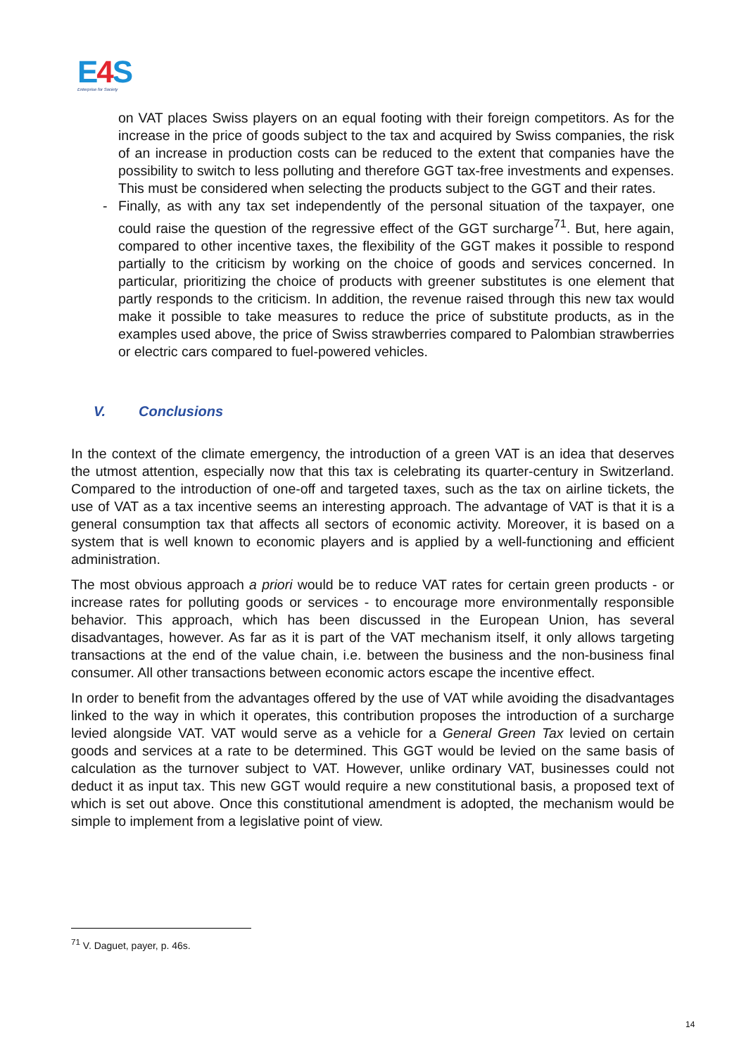E4 S
Enterprise for Society
on VAT places Swiss players on an equal footing with their foreign competitors. As for the increase in the price of goods subject to the tax and acquired by Swiss companies, the risk of an increase in production costs can be reduced to the extent that companies have the possibility to switch to less polluting and therefore GGT tax-free investments and expenses. This must be considered when selecting the products subject to the GGT and their rates.
- Finally, as with any tax set independently of the personal situation of the taxpayer, one could raise the question of the regressive effect of the GGT surcharge<sup>71</sup>. But, here again, compared to other incentive taxes, the flexibility of the GGT makes it possible to respond partially to the criticism by working on the choice of goods and services concerned. In particular, prioritizing the choice of products with greener substitutes is one element that partly responds to the criticism. In addition, the revenue raised through this new tax would make it possible to take measures to reduce the price of substitute products, as in the examples used above, the price of Swiss strawberries compared to Palombian strawberries or electric cars compared to fuel-powered vehicles.
V. Conclusions
In the context of the climate emergency, the introduction of a green VAT is an idea that deserves the utmost attention, especially now that this tax is celebrating its quarter-century in Switzerland. Compared to the introduction of one-off and targeted taxes, such as the tax on airline tickets, the use of VAT as a tax incentive seems an interesting approach. The advantage of VAT is that it is a general consumption tax that affects all sectors of economic activity. Moreover, it is based on a system that is well known to economic players and is applied by a well-functioning and efficient administration.
The most obvious approach a priori would be to reduce VAT rates for certain green products - or increase rates for polluting goods or services - to encourage more environmentally responsible behavior. This approach, which has been discussed in the European Union, has several disadvantages, however. As far as it is part of the VAT mechanism itself, it only allows targeting transactions at the end of the value chain, i.e. between the business and the non-business final consumer. All other transactions between economic actors escape the incentive effect.
In order to benefit from the advantages offered by the use of VAT while avoiding the disadvantages linked to the way in which it operates, this contribution proposes the introduction of a surcharge levied alongside VAT. VAT would serve as a vehicle for a General Green Tax levied on certain goods and services at a rate to be determined. This GGT would be levied on the same basis of calculation as the turnover subject to VAT. However, unlike ordinary VAT, businesses could not deduct it as input tax. This new GGT would require a new constitutional basis, a proposed text of which is set out above. Once this constitutional amendment is adopted, the mechanism would be simple to implement from a legislative point of view.
<sup>71</sup> V. Daguet, payer, p. 46s.
14